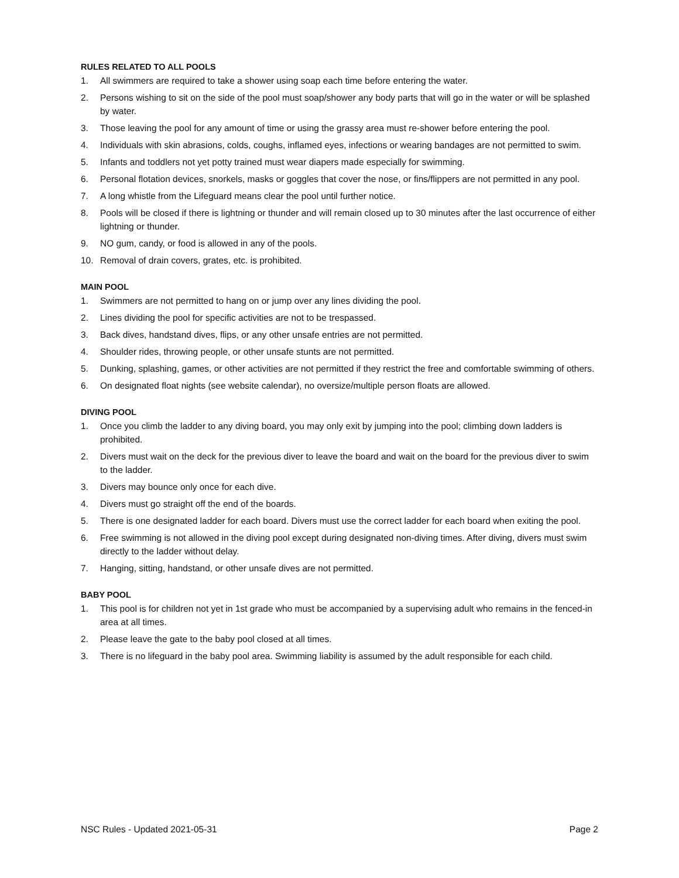RULES RELATED TO ALL POOLS
1. All swimmers are required to take a shower using soap each time before entering the water.
2. Persons wishing to sit on the side of the pool must soap/shower any body parts that will go in the water or will be splashed by water.
3. Those leaving the pool for any amount of time or using the grassy area must re-shower before entering the pool.
4. Individuals with skin abrasions, colds, coughs, inflamed eyes, infections or wearing bandages are not permitted to swim.
5. Infants and toddlers not yet potty trained must wear diapers made especially for swimming.
6. Personal flotation devices, snorkels, masks or goggles that cover the nose, or fins/flippers are not permitted in any pool.
7. A long whistle from the Lifeguard means clear the pool until further notice.
8. Pools will be closed if there is lightning or thunder and will remain closed up to 30 minutes after the last occurrence of either lightning or thunder.
9. NO gum, candy, or food is allowed in any of the pools.
10. Removal of drain covers, grates, etc. is prohibited.
MAIN POOL
1. Swimmers are not permitted to hang on or jump over any lines dividing the pool.
2. Lines dividing the pool for specific activities are not to be trespassed.
3. Back dives, handstand dives, flips, or any other unsafe entries are not permitted.
4. Shoulder rides, throwing people, or other unsafe stunts are not permitted.
5. Dunking, splashing, games, or other activities are not permitted if they restrict the free and comfortable swimming of others.
6. On designated float nights (see website calendar), no oversize/multiple person floats are allowed.
DIVING POOL
1. Once you climb the ladder to any diving board, you may only exit by jumping into the pool; climbing down ladders is prohibited.
2. Divers must wait on the deck for the previous diver to leave the board and wait on the board for the previous diver to swim to the ladder.
3. Divers may bounce only once for each dive.
4. Divers must go straight off the end of the boards.
5. There is one designated ladder for each board. Divers must use the correct ladder for each board when exiting the pool.
6. Free swimming is not allowed in the diving pool except during designated non-diving times. After diving, divers must swim directly to the ladder without delay.
7. Hanging, sitting, handstand, or other unsafe dives are not permitted.
BABY POOL
1. This pool is for children not yet in 1st grade who must be accompanied by a supervising adult who remains in the fenced-in area at all times.
2. Please leave the gate to the baby pool closed at all times.
3. There is no lifeguard in the baby pool area. Swimming liability is assumed by the adult responsible for each child.
NSC Rules - Updated 2021-05-31 Page 2